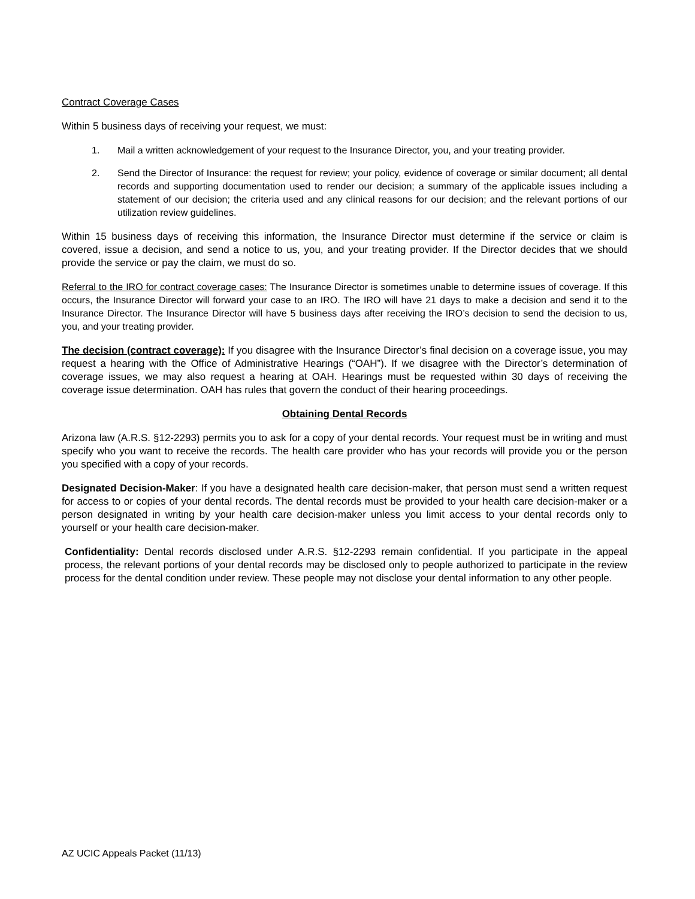Contract Coverage Cases
Within 5 business days of receiving your request, we must:
1. Mail a written acknowledgement of your request to the Insurance Director, you, and your treating provider.
2. Send the Director of Insurance: the request for review; your policy, evidence of coverage or similar document; all dental records and supporting documentation used to render our decision; a summary of the applicable issues including a statement of our decision; the criteria used and any clinical reasons for our decision; and the relevant portions of our utilization review guidelines.
Within 15 business days of receiving this information, the Insurance Director must determine if the service or claim is covered, issue a decision, and send a notice to us, you, and your treating provider. If the Director decides that we should provide the service or pay the claim, we must do so.
Referral to the IRO for contract coverage cases: The Insurance Director is sometimes unable to determine issues of coverage. If this occurs, the Insurance Director will forward your case to an IRO. The IRO will have 21 days to make a decision and send it to the Insurance Director. The Insurance Director will have 5 business days after receiving the IRO’s decision to send the decision to us, you, and your treating provider.
The decision (contract coverage): If you disagree with the Insurance Director’s final decision on a coverage issue, you may request a hearing with the Office of Administrative Hearings (“OAH”). If we disagree with the Director’s determination of coverage issues, we may also request a hearing at OAH. Hearings must be requested within 30 days of receiving the coverage issue determination. OAH has rules that govern the conduct of their hearing proceedings.
Obtaining Dental Records
Arizona law (A.R.S. §12-2293) permits you to ask for a copy of your dental records. Your request must be in writing and must specify who you want to receive the records. The health care provider who has your records will provide you or the person you specified with a copy of your records.
Designated Decision-Maker: If you have a designated health care decision-maker, that person must send a written request for access to or copies of your dental records. The dental records must be provided to your health care decision-maker or a person designated in writing by your health care decision-maker unless you limit access to your dental records only to yourself or your health care decision-maker.
Confidentiality: Dental records disclosed under A.R.S. §12-2293 remain confidential. If you participate in the appeal process, the relevant portions of your dental records may be disclosed only to people authorized to participate in the review process for the dental condition under review. These people may not disclose your dental information to any other people.
AZ UCIC Appeals Packet (11/13)